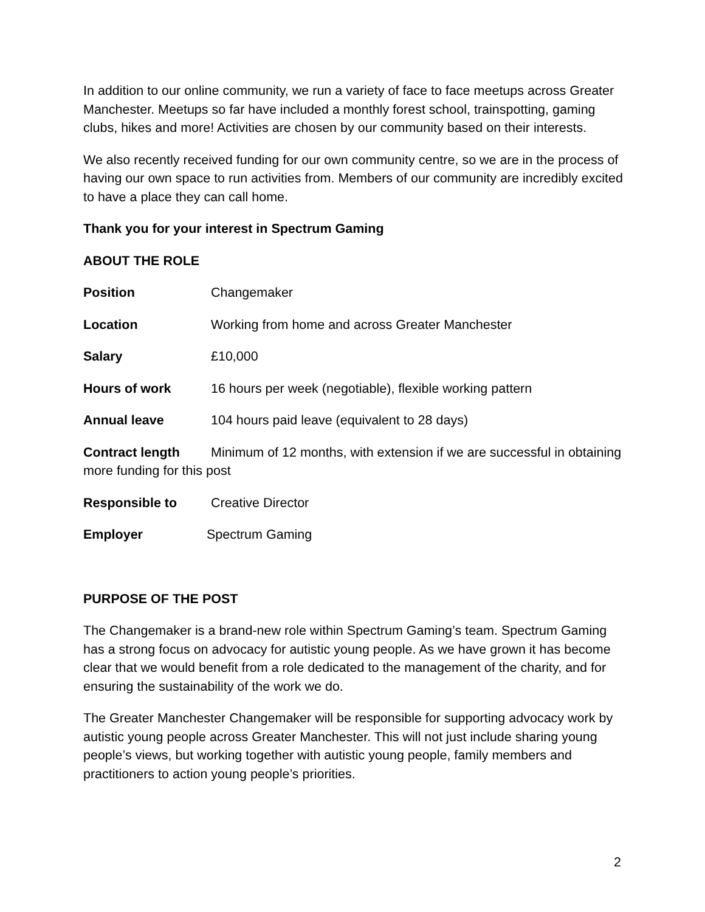In addition to our online community, we run a variety of face to face meetups across Greater Manchester. Meetups so far have included a monthly forest school, trainspotting, gaming clubs, hikes and more! Activities are chosen by our community based on their interests.
We also recently received funding for our own community centre, so we are in the process of having our own space to run activities from. Members of our community are incredibly excited to have a place they can call home.
Thank you for your interest in Spectrum Gaming
ABOUT THE ROLE
Position Changemaker
Location Working from home and across Greater Manchester
Salary £10,000
Hours of work 16 hours per week (negotiable), flexible working pattern
Annual leave 104 hours paid leave (equivalent to 28 days)
Contract length Minimum of 12 months, with extension if we are successful in obtaining more funding for this post
Responsible to Creative Director
Employer Spectrum Gaming
PURPOSE OF THE POST
The Changemaker is a brand-new role within Spectrum Gaming’s team. Spectrum Gaming has a strong focus on advocacy for autistic young people. As we have grown it has become clear that we would benefit from a role dedicated to the management of the charity, and for ensuring the sustainability of the work we do.
The Greater Manchester Changemaker will be responsible for supporting advocacy work by autistic young people across Greater Manchester. This will not just include sharing young people’s views, but working together with autistic young people, family members and practitioners to action young people’s priorities.
2